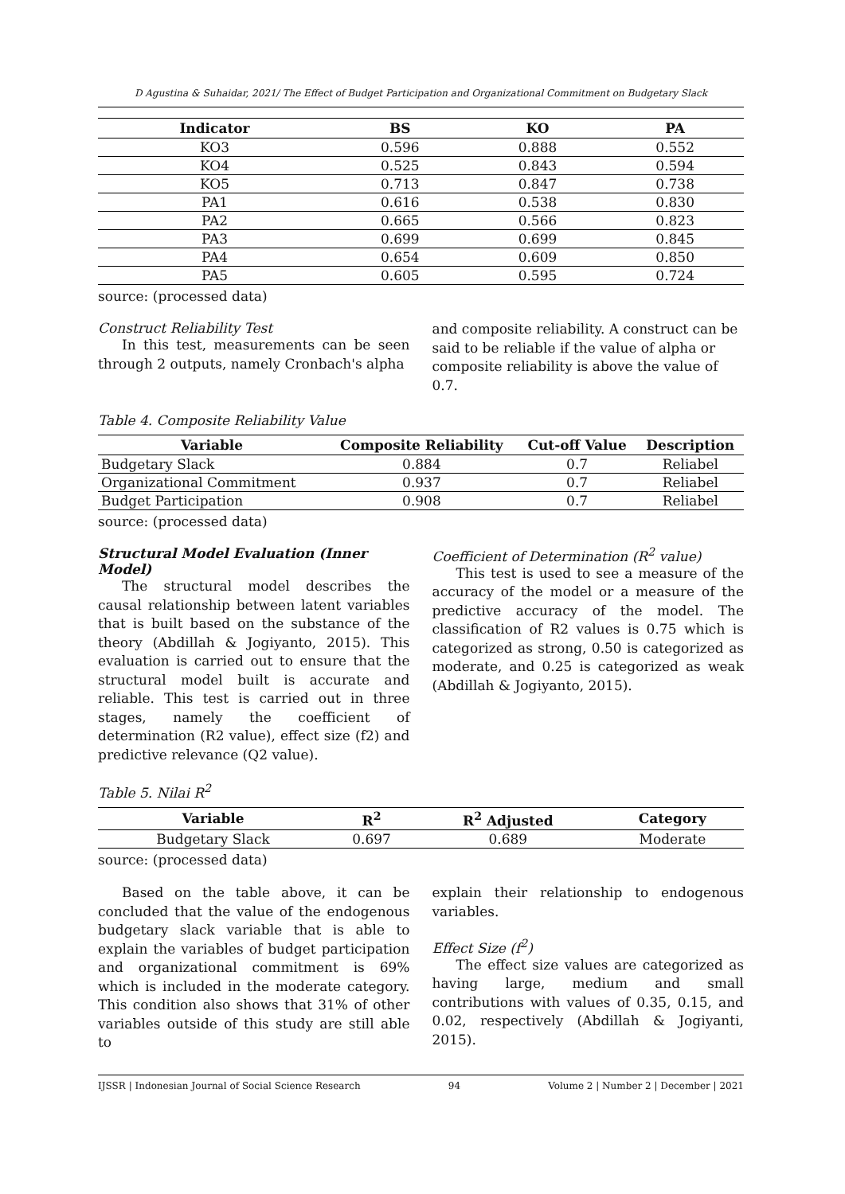D Agustina & Suhaidar, 2021/ The Effect of Budget Participation and Organizational Commitment on Budgetary Slack
| Indicator | BS | KO | PA |
| --- | --- | --- | --- |
| KO3 | 0.596 | 0.888 | 0.552 |
| KO4 | 0.525 | 0.843 | 0.594 |
| KO5 | 0.713 | 0.847 | 0.738 |
| PA1 | 0.616 | 0.538 | 0.830 |
| PA2 | 0.665 | 0.566 | 0.823 |
| PA3 | 0.699 | 0.699 | 0.845 |
| PA4 | 0.654 | 0.609 | 0.850 |
| PA5 | 0.605 | 0.595 | 0.724 |
source: (processed data)
Construct Reliability Test
In this test, measurements can be seen through 2 outputs, namely Cronbach's alpha
and composite reliability. A construct can be said to be reliable if the value of alpha or composite reliability is above the value of 0.7.
Table 4. Composite Reliability Value
| Variable | Composite Reliability | Cut-off Value | Description |
| --- | --- | --- | --- |
| Budgetary Slack | 0.884 | 0.7 | Reliabel |
| Organizational Commitment | 0.937 | 0.7 | Reliabel |
| Budget Participation | 0.908 | 0.7 | Reliabel |
source: (processed data)
Structural Model Evaluation (Inner Model)
The structural model describes the causal relationship between latent variables that is built based on the substance of the theory (Abdillah & Jogiyanto, 2015). This evaluation is carried out to ensure that the structural model built is accurate and reliable. This test is carried out in three stages, namely the coefficient of determination (R2 value), effect size (f2) and predictive relevance (Q2 value).
Coefficient of Determination (R<sup>2</sup> value)
This test is used to see a measure of the accuracy of the model or a measure of the predictive accuracy of the model. The classification of R2 values is 0.75 which is categorized as strong, 0.50 is categorized as moderate, and 0.25 is categorized as weak (Abdillah & Jogiyanto, 2015).
Table 5. Nilai R<sup>2</sup>
| Variable | R<sup>2</sup> | R<sup>2</sup> Adjusted | Category |
| --- | --- | --- | --- |
| Budgetary Slack | 0.697 | 0.689 | Moderate |
source: (processed data)
Based on the table above, it can be concluded that the value of the endogenous budgetary slack variable that is able to explain the variables of budget participation and organizational commitment is 69% which is included in the moderate category. This condition also shows that 31% of other variables outside of this study are still able to
explain their relationship to endogenous variables.
Effect Size (f<sup>2</sup>)
The effect size values are categorized as having large, medium and small contributions with values of 0.35, 0.15, and 0.02, respectively (Abdillah & Jogiyanti, 2015).
IJSSR | Indonesian Journal of Social Science Research 94 Volume 2 | Number 2 | December | 2021